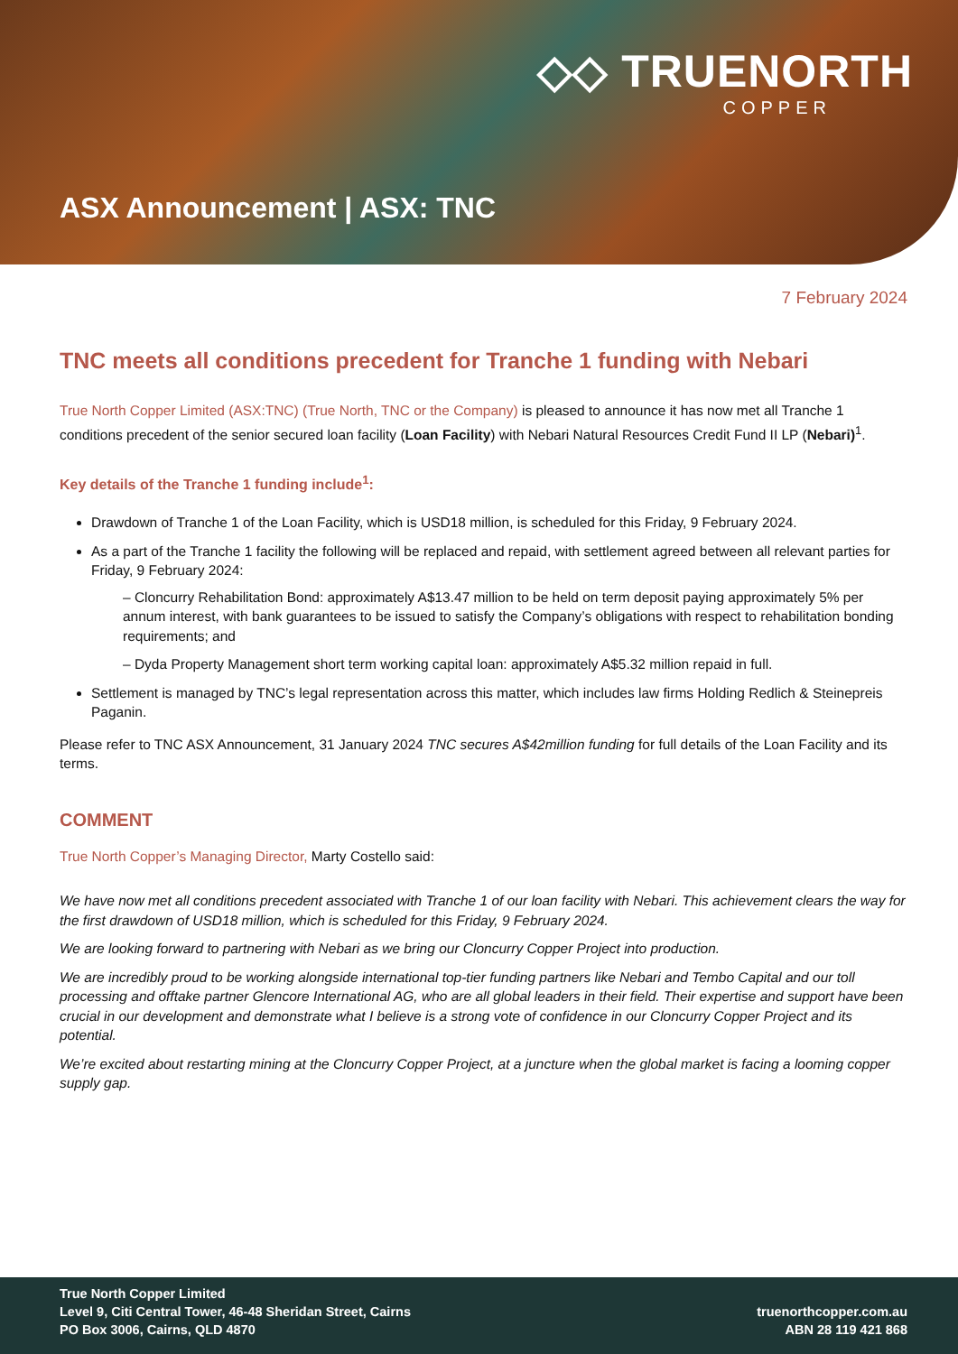◇◇ TRUENORTH
COPPER
ASX Announcement | ASX: TNC
7 February 2024
TNC meets all conditions precedent for Tranche 1 funding with Nebari
True North Copper Limited (ASX:TNC) (True North, TNC or the Company) is pleased to announce it has now met all Tranche 1 conditions precedent of the senior secured loan facility (Loan Facility) with Nebari Natural Resources Credit Fund II LP (Nebari)<sup>1</sup>.
Key details of the Tranche 1 funding include<sup>1</sup>:
Drawdown of Tranche 1 of the Loan Facility, which is USD18 million, is scheduled for this Friday, 9 February 2024.
As a part of the Tranche 1 facility the following will be replaced and repaid, with settlement agreed between all relevant parties for Friday, 9 February 2024:
– Cloncurry Rehabilitation Bond: approximately A$13.47 million to be held on term deposit paying approximately 5% per annum interest, with bank guarantees to be issued to satisfy the Company’s obligations with respect to rehabilitation bonding requirements; and
– Dyda Property Management short term working capital loan: approximately A$5.32 million repaid in full.
Settlement is managed by TNC’s legal representation across this matter, which includes law firms Holding Redlich & Steinepreis Paganin.
Please refer to TNC ASX Announcement, 31 January 2024 TNC secures A$42million funding for full details of the Loan Facility and its terms.
COMMENT
True North Copper’s Managing Director, Marty Costello said:
We have now met all conditions precedent associated with Tranche 1 of our loan facility with Nebari. This achievement clears the way for the first drawdown of USD18 million, which is scheduled for this Friday, 9 February 2024.
We are looking forward to partnering with Nebari as we bring our Cloncurry Copper Project into production.
We are incredibly proud to be working alongside international top-tier funding partners like Nebari and Tembo Capital and our toll processing and offtake partner Glencore International AG, who are all global leaders in their field. Their expertise and support have been crucial in our development and demonstrate what I believe is a strong vote of confidence in our Cloncurry Copper Project and its potential.
We’re excited about restarting mining at the Cloncurry Copper Project, at a juncture when the global market is facing a looming copper supply gap.
True North Copper Limited
Level 9, Citi Central Tower, 46-48 Sheridan Street, Cairns
PO Box 3006, Cairns, QLD 4870
truenorthcopper.com.au
ABN 28 119 421 868